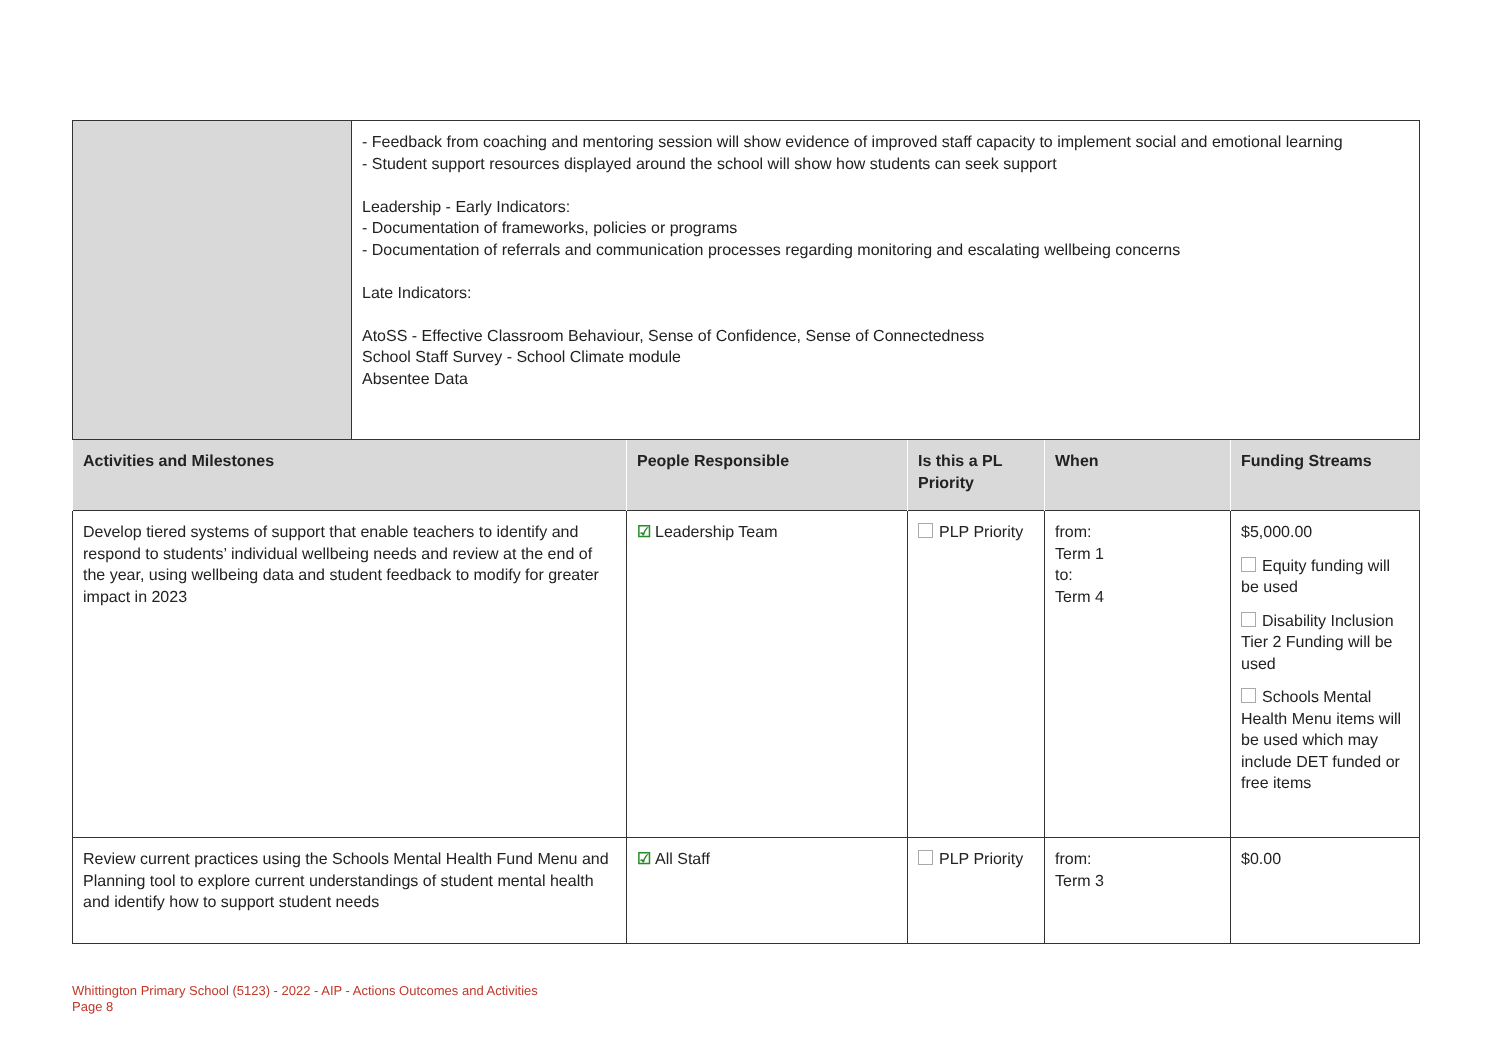| | - Feedback from coaching and mentoring session will show evidence of improved staff capacity to implement social and emotional learning - Student support resources displayed around the school will show how students can seek support Leadership - Early Indicators: - Documentation of frameworks, policies or programs - Documentation of referrals and communication processes regarding monitoring and escalating wellbeing concerns Late Indicators: AtoSS - Effective Classroom Behaviour, Sense of Confidence, Sense of Connectedness School Staff Survey - School Climate module Absentee Data |
| Activities and Milestones | People Responsible | Is this a PL Priority | When | Funding Streams |
| --- | --- | --- | --- | --- |
| Develop tiered systems of support that enable teachers to identify and respond to students’ individual wellbeing needs and review at the end of the year, using wellbeing data and student feedback to modify for greater impact in 2023 | ☑ Leadership Team | PLP Priority | from: Term 1 to: Term 4 | $5,000.00 Equity funding will be used Disability Inclusion Tier 2 Funding will be used Schools Mental Health Menu items will be used which may include DET funded or free items |
| Review current practices using the Schools Mental Health Fund Menu and Planning tool to explore current understandings of student mental health and identify how to support student needs | ☑ All Staff | PLP Priority | from: Term 3 | $0.00 |
Whittington Primary School (5123) - 2022 - AIP - Actions Outcomes and Activities
Page 8